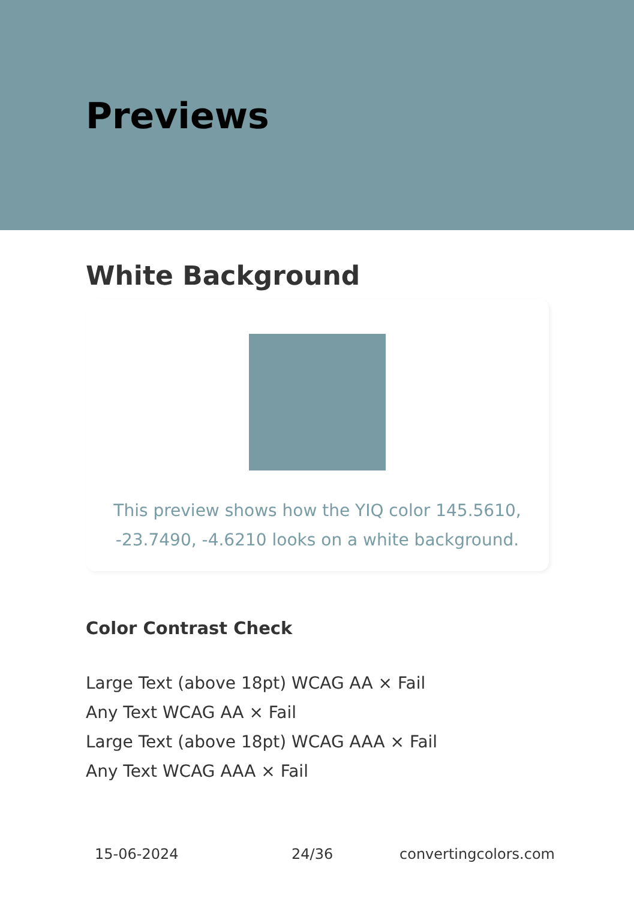Previews
White Background
This preview shows how the YIQ color 145.5610, -23.7490, -4.6210 looks on a white background.
Color Contrast Check
Large Text (above 18pt) WCAG AA × Fail
Any Text WCAG AA × Fail
Large Text (above 18pt) WCAG AAA × Fail
Any Text WCAG AAA × Fail
15-06-2024 24/36 convertingcolors.com